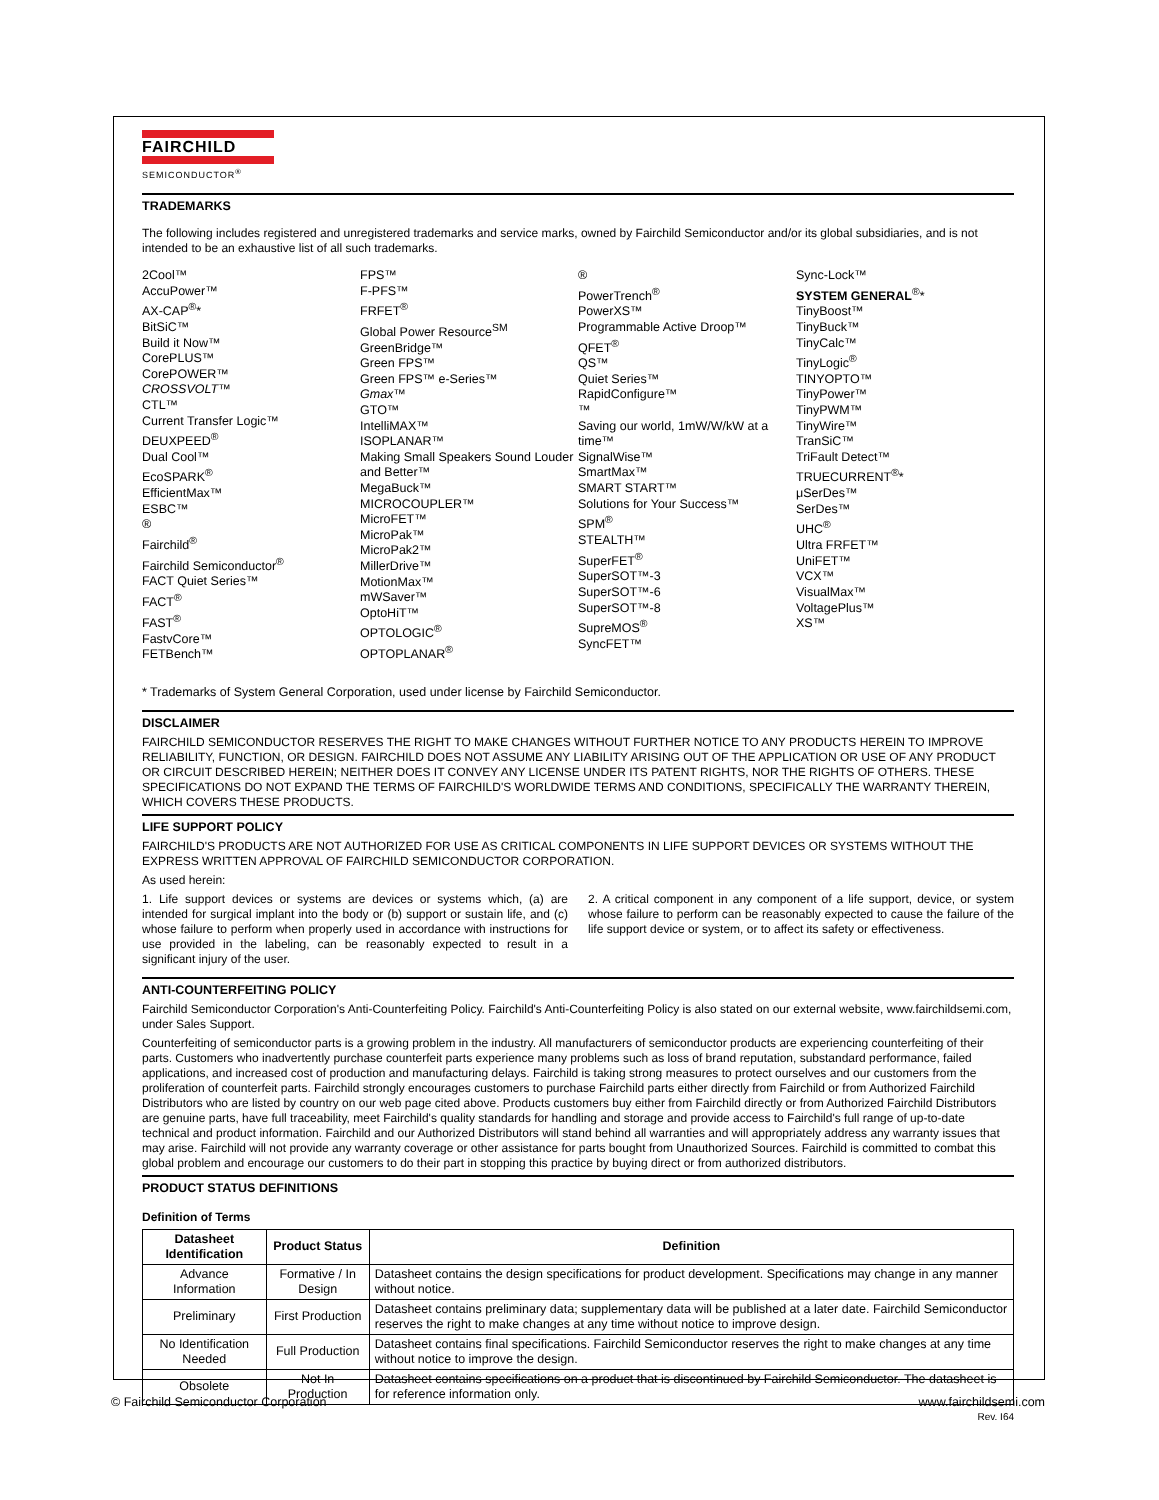FAIRCHILD
SEMICONDUCTOR<sup>®</sup>
TRADEMARKS
The following includes registered and unregistered trademarks and service marks, owned by Fairchild Semiconductor and/or its global subsidiaries, and is not intended to be an exhaustive list of all such trademarks.
2Cool™
AccuPower™
AX-CAP<sup>®</sup>*
BitSiC™
Build it Now™
CorePLUS™
CorePOWER™
CROSSVOLT™
CTL™
Current Transfer Logic™
DEUXPEED<sup>®</sup>
Dual Cool™
EcoSPARK<sup>®</sup>
EfficientMax™
ESBC™
®
Fairchild<sup>®</sup>
Fairchild Semiconductor<sup>®</sup>
FACT Quiet Series™
FACT<sup>®</sup>
FAST<sup>®</sup>
FastvCore™
FETBench™
FPS™
F-PFS™
FRFET<sup>®</sup>
Global Power Resource<sup>SM</sup>
GreenBridge™
Green FPS™
Green FPS™ e-Series™
Gmax™
GTO™
IntelliMAX™
ISOPLANAR™
Making Small Speakers Sound Louder and Better™
MegaBuck™
MICROCOUPLER™
MicroFET™
MicroPak™
MicroPak2™
MillerDrive™
MotionMax™
mWSaver™
OptoHiT™
OPTOLOGIC<sup>®</sup>
OPTOPLANAR<sup>®</sup>
®
PowerTrench<sup>®</sup>
PowerXS™
Programmable Active Droop™
QFET<sup>®</sup>
QS™
Quiet Series™
RapidConfigure™
™
Saving our world, 1mW/W/kW at a time™
SignalWise™
SmartMax™
SMART START™
Solutions for Your Success™
SPM<sup>®</sup>
STEALTH™
SuperFET<sup>®</sup>
SuperSOT™-3
SuperSOT™-6
SuperSOT™-8
SupreMOS<sup>®</sup>
SyncFET™
Sync-Lock™
SYSTEM GENERAL<sup>®</sup>*
TinyBoost™
TinyBuck™
TinyCalc™
TinyLogic<sup>®</sup>
TINYOPTO™
TinyPower™
TinyPWM™
TinyWire™
TranSiC™
TriFault Detect™
TRUECURRENT<sup>®</sup>*
μSerDes™
SerDes™
UHC<sup>®</sup>
Ultra FRFET™
UniFET™
VCX™
VisualMax™
VoltagePlus™
XS™
* Trademarks of System General Corporation, used under license by Fairchild Semiconductor.
DISCLAIMER
FAIRCHILD SEMICONDUCTOR RESERVES THE RIGHT TO MAKE CHANGES WITHOUT FURTHER NOTICE TO ANY PRODUCTS HEREIN TO IMPROVE RELIABILITY, FUNCTION, OR DESIGN. FAIRCHILD DOES NOT ASSUME ANY LIABILITY ARISING OUT OF THE APPLICATION OR USE OF ANY PRODUCT OR CIRCUIT DESCRIBED HEREIN; NEITHER DOES IT CONVEY ANY LICENSE UNDER ITS PATENT RIGHTS, NOR THE RIGHTS OF OTHERS. THESE SPECIFICATIONS DO NOT EXPAND THE TERMS OF FAIRCHILD'S WORLDWIDE TERMS AND CONDITIONS, SPECIFICALLY THE WARRANTY THEREIN, WHICH COVERS THESE PRODUCTS.
LIFE SUPPORT POLICY
FAIRCHILD'S PRODUCTS ARE NOT AUTHORIZED FOR USE AS CRITICAL COMPONENTS IN LIFE SUPPORT DEVICES OR SYSTEMS WITHOUT THE EXPRESS WRITTEN APPROVAL OF FAIRCHILD SEMICONDUCTOR CORPORATION.
As used herein:
1. Life support devices or systems are devices or systems which, (a) are intended for surgical implant into the body or (b) support or sustain life, and (c) whose failure to perform when properly used in accordance with instructions for use provided in the labeling, can be reasonably expected to result in a significant injury of the user.
2. A critical component in any component of a life support, device, or system whose failure to perform can be reasonably expected to cause the failure of the life support device or system, or to affect its safety or effectiveness.
ANTI-COUNTERFEITING POLICY
Fairchild Semiconductor Corporation's Anti-Counterfeiting Policy. Fairchild's Anti-Counterfeiting Policy is also stated on our external website, www.fairchildsemi.com, under Sales Support.
Counterfeiting of semiconductor parts is a growing problem in the industry. All manufacturers of semiconductor products are experiencing counterfeiting of their parts. Customers who inadvertently purchase counterfeit parts experience many problems such as loss of brand reputation, substandard performance, failed applications, and increased cost of production and manufacturing delays. Fairchild is taking strong measures to protect ourselves and our customers from the proliferation of counterfeit parts. Fairchild strongly encourages customers to purchase Fairchild parts either directly from Fairchild or from Authorized Fairchild Distributors who are listed by country on our web page cited above. Products customers buy either from Fairchild directly or from Authorized Fairchild Distributors are genuine parts, have full traceability, meet Fairchild's quality standards for handling and storage and provide access to Fairchild's full range of up-to-date technical and product information. Fairchild and our Authorized Distributors will stand behind all warranties and will appropriately address any warranty issues that may arise. Fairchild will not provide any warranty coverage or other assistance for parts bought from Unauthorized Sources. Fairchild is committed to combat this global problem and encourage our customers to do their part in stopping this practice by buying direct or from authorized distributors.
PRODUCT STATUS DEFINITIONS
Definition of Terms
| Datasheet Identification | Product Status | Definition |
| --- | --- | --- |
| Advance Information | Formative / In Design | Datasheet contains the design specifications for product development. Specifications may change in any manner without notice. |
| Preliminary | First Production | Datasheet contains preliminary data; supplementary data will be published at a later date. Fairchild Semiconductor reserves the right to make changes at any time without notice to improve design. |
| No Identification Needed | Full Production | Datasheet contains final specifications. Fairchild Semiconductor reserves the right to make changes at any time without notice to improve the design. |
| Obsolete | Not In Production | Datasheet contains specifications on a product that is discontinued by Fairchild Semiconductor. The datasheet is for reference information only. |
Rev. I64
© Fairchild Semiconductor Corporation www.fairchildsemi.com